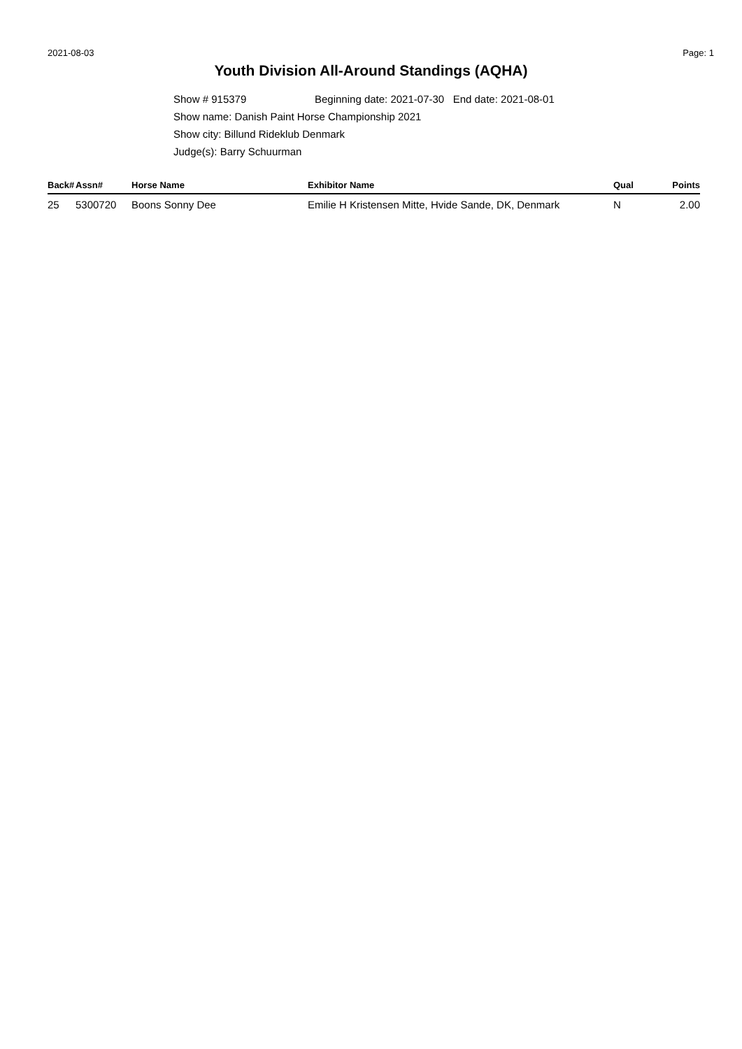2021-08-03 Page: 1
Youth Division All-Around Standings (AQHA)
Show # 915379 Beginning date: 2021-07-30 End date: 2021-08-01
Show name: Danish Paint Horse Championship 2021
Show city: Billund Rideklub Denmark
Judge(s): Barry Schuurman
| Back# | Assn# | Horse Name | Exhibitor Name | Qual | Points |
| --- | --- | --- | --- | --- | --- |
| 25 | 5300720 | Boons Sonny Dee | Emilie H Kristensen Mitte, Hvide Sande, DK, Denmark | N | 2.00 |